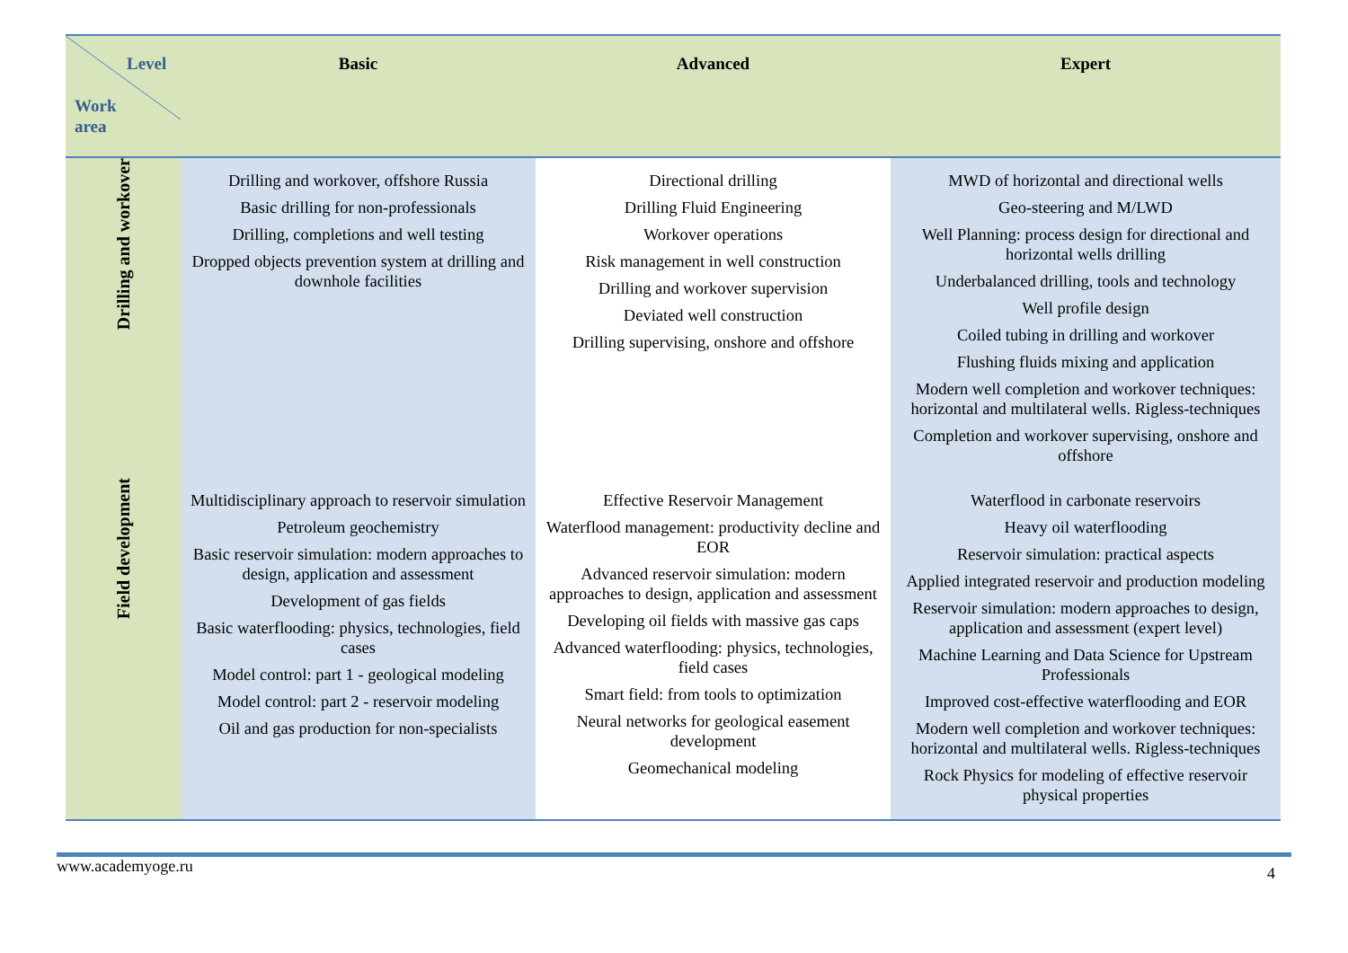| Level Work area | Basic | Advanced | Expert |
| --- | --- | --- | --- |
| Drilling and workover | Drilling and workover, offshore Russia Basic drilling for non-professionals Drilling, completions and well testing Dropped objects prevention system at drilling and downhole facilities | Directional drilling Drilling Fluid Engineering Workover operations Risk management in well construction Drilling and workover supervision Deviated well construction Drilling supervising, onshore and offshore | MWD of horizontal and directional wells Geo-steering and M/LWD Well Planning: process design for directional and horizontal wells drilling Underbalanced drilling, tools and technology Well profile design Coiled tubing in drilling and workover Flushing fluids mixing and application Modern well completion and workover techniques: horizontal and multilateral wells. Rigless-techniques Completion and workover supervising, onshore and offshore |
| Field development | Multidisciplinary approach to reservoir simulation Petroleum geochemistry Basic reservoir simulation: modern approaches to design, application and assessment Development of gas fields Basic waterflooding: physics, technologies, field cases Model control: part 1 - geological modeling Model control: part 2 - reservoir modeling Oil and gas production for non-specialists | Effective Reservoir Management Waterflood management: productivity decline and EOR Advanced reservoir simulation: modern approaches to design, application and assessment Developing oil fields with massive gas caps Advanced waterflooding: physics, technologies, field cases Smart field: from tools to optimization Neural networks for geological easement development Geomechanical modeling | Waterflood in carbonate reservoirs Heavy oil waterflooding Reservoir simulation: practical aspects Applied integrated reservoir and production modeling Reservoir simulation: modern approaches to design, application and assessment (expert level) Machine Learning and Data Science for Upstream Professionals Improved cost-effective waterflooding and EOR Modern well completion and workover techniques: horizontal and multilateral wells. Rigless-techniques Rock Physics for modeling of effective reservoir physical properties |
www.academyoge.ru 4